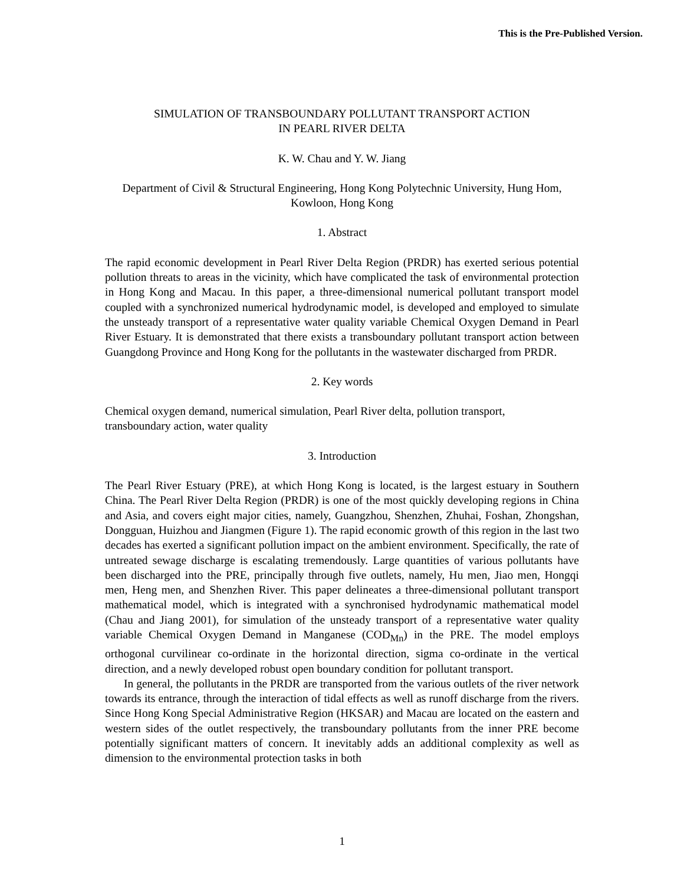This is the Pre-Published Version.
SIMULATION OF TRANSBOUNDARY POLLUTANT TRANSPORT ACTION
IN PEARL RIVER DELTA
K. W. Chau and Y. W. Jiang
Department of Civil & Structural Engineering, Hong Kong Polytechnic University, Hung Hom, Kowloon, Hong Kong
1. Abstract
The rapid economic development in Pearl River Delta Region (PRDR) has exerted serious potential pollution threats to areas in the vicinity, which have complicated the task of environmental protection in Hong Kong and Macau. In this paper, a three-dimensional numerical pollutant transport model coupled with a synchronized numerical hydrodynamic model, is developed and employed to simulate the unsteady transport of a representative water quality variable Chemical Oxygen Demand in Pearl River Estuary. It is demonstrated that there exists a transboundary pollutant transport action between Guangdong Province and Hong Kong for the pollutants in the wastewater discharged from PRDR.
2. Key words
Chemical oxygen demand, numerical simulation, Pearl River delta, pollution transport,
transboundary action, water quality
3. Introduction
The Pearl River Estuary (PRE), at which Hong Kong is located, is the largest estuary in Southern China. The Pearl River Delta Region (PRDR) is one of the most quickly developing regions in China and Asia, and covers eight major cities, namely, Guangzhou, Shenzhen, Zhuhai, Foshan, Zhongshan, Dongguan, Huizhou and Jiangmen (Figure 1). The rapid economic growth of this region in the last two decades has exerted a significant pollution impact on the ambient environment. Specifically, the rate of untreated sewage discharge is escalating tremendously. Large quantities of various pollutants have been discharged into the PRE, principally through five outlets, namely, Hu men, Jiao men, Hongqi men, Heng men, and Shenzhen River. This paper delineates a three-dimensional pollutant transport mathematical model, which is integrated with a synchronised hydrodynamic mathematical model (Chau and Jiang 2001), for simulation of the unsteady transport of a representative water quality variable Chemical Oxygen Demand in Manganese (COD<sub>Mn</sub>) in the PRE. The model employs orthogonal curvilinear co-ordinate in the horizontal direction, sigma co-ordinate in the vertical direction, and a newly developed robust open boundary condition for pollutant transport.
In general, the pollutants in the PRDR are transported from the various outlets of the river network towards its entrance, through the interaction of tidal effects as well as runoff discharge from the rivers. Since Hong Kong Special Administrative Region (HKSAR) and Macau are located on the eastern and western sides of the outlet respectively, the transboundary pollutants from the inner PRE become potentially significant matters of concern. It inevitably adds an additional complexity as well as dimension to the environmental protection tasks in both
1